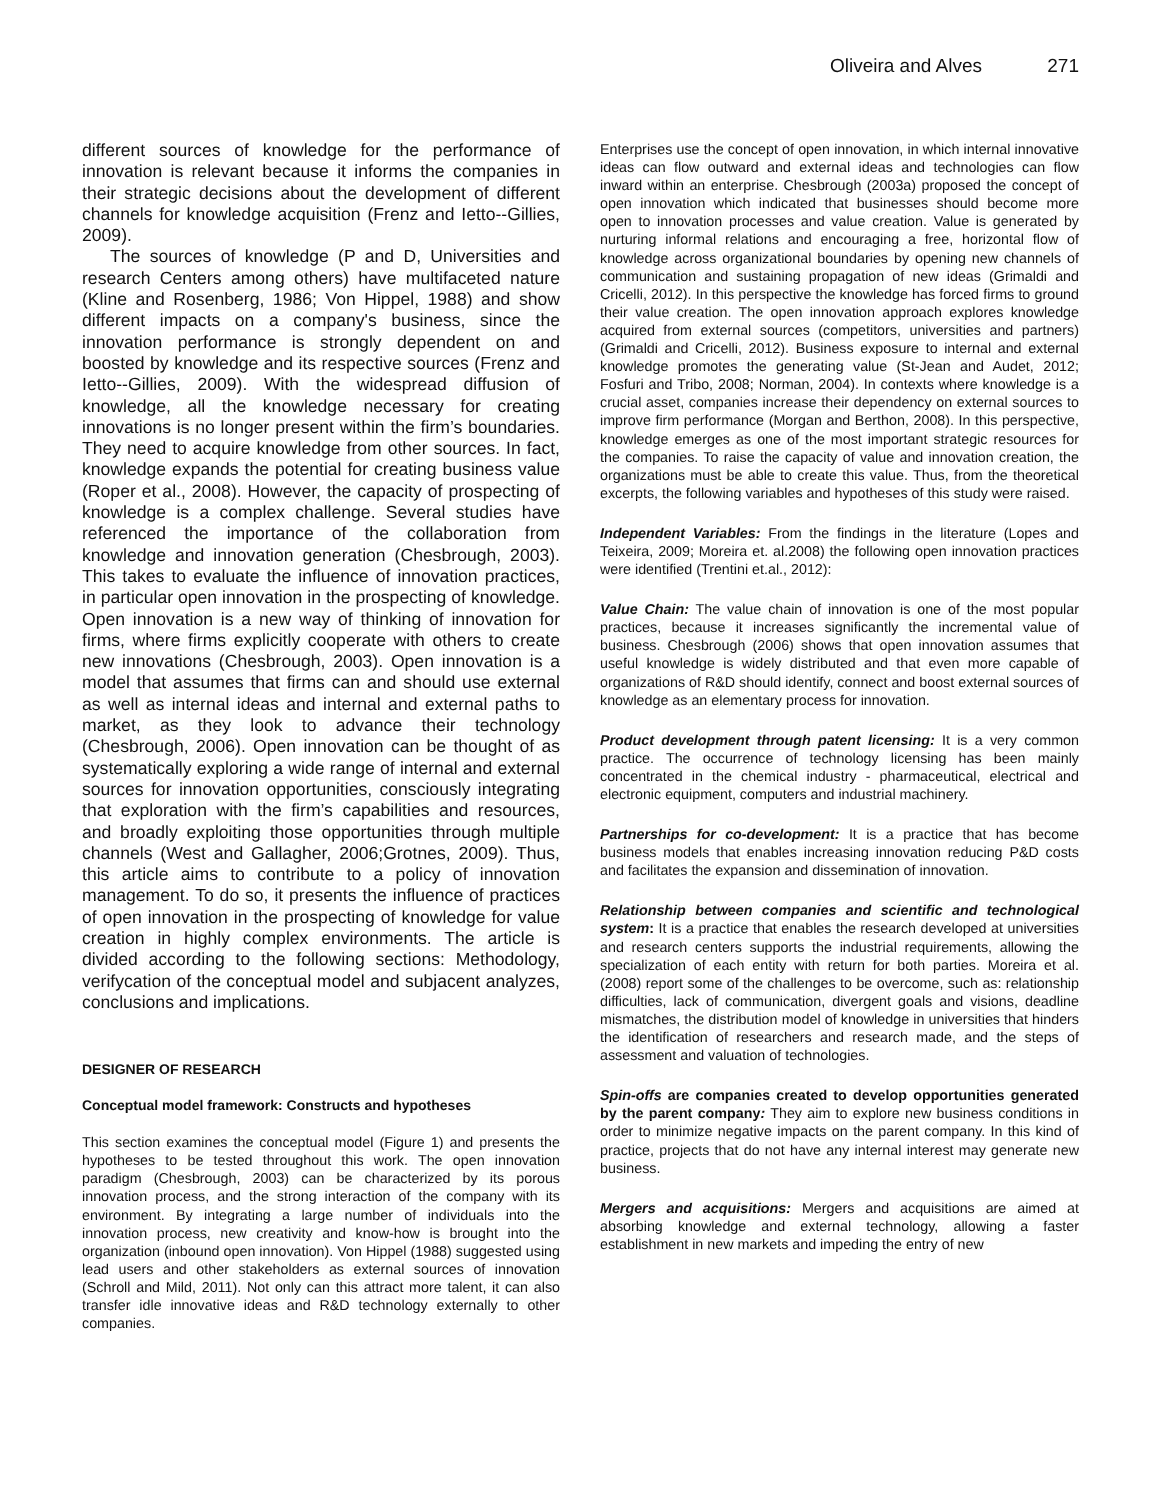Oliveira and Alves 271
different sources of knowledge for the performance of innovation is relevant because it informs the companies in their strategic decisions about the development of different channels for knowledge acquisition (Frenz and Ietto--Gillies, 2009).
The sources of knowledge (P and D, Universities and research Centers among others) have multifaceted nature (Kline and Rosenberg, 1986; Von Hippel, 1988) and show different impacts on a company's business, since the innovation performance is strongly dependent on and boosted by knowledge and its respective sources (Frenz and Ietto--Gillies, 2009). With the widespread diffusion of knowledge, all the knowledge necessary for creating innovations is no longer present within the firm’s boundaries. They need to acquire knowledge from other sources. In fact, knowledge expands the potential for creating business value (Roper et al., 2008). However, the capacity of prospecting of knowledge is a complex challenge. Several studies have referenced the importance of the collaboration from knowledge and innovation generation (Chesbrough, 2003). This takes to evaluate the influence of innovation practices, in particular open innovation in the prospecting of knowledge. Open innovation is a new way of thinking of innovation for firms, where firms explicitly cooperate with others to create new innovations (Chesbrough, 2003). Open innovation is a model that assumes that firms can and should use external as well as internal ideas and internal and external paths to market, as they look to advance their technology (Chesbrough, 2006). Open innovation can be thought of as systematically exploring a wide range of internal and external sources for innovation opportunities, consciously integrating that exploration with the firm’s capabilities and resources, and broadly exploiting those opportunities through multiple channels (West and Gallagher, 2006;Grotnes, 2009). Thus, this article aims to contribute to a policy of innovation management. To do so, it presents the influence of practices of open innovation in the prospecting of knowledge for value creation in highly complex environments. The article is divided according to the following sections: Methodology, verifycation of the conceptual model and subjacent analyzes, conclusions and implications.
DESIGNER OF RESEARCH
Conceptual model framework: Constructs and hypotheses
This section examines the conceptual model (Figure 1) and presents the hypotheses to be tested throughout this work. The open innovation paradigm (Chesbrough, 2003) can be characterized by its porous innovation process, and the strong interaction of the company with its environment. By integrating a large number of individuals into the innovation process, new creativity and know-how is brought into the organization (inbound open innovation). Von Hippel (1988) suggested using lead users and other stakeholders as external sources of innovation (Schroll and Mild, 2011). Not only can this attract more talent, it can also transfer idle innovative ideas and R&D technology externally to other companies.
Enterprises use the concept of open innovation, in which internal innovative ideas can flow outward and external ideas and technologies can flow inward within an enterprise. Chesbrough (2003a) proposed the concept of open innovation which indicated that businesses should become more open to innovation processes and value creation. Value is generated by nurturing informal relations and encouraging a free, horizontal flow of knowledge across organizational boundaries by opening new channels of communication and sustaining propagation of new ideas (Grimaldi and Cricelli, 2012). In this perspective the knowledge has forced firms to ground their value creation. The open innovation approach explores knowledge acquired from external sources (competitors, universities and partners) (Grimaldi and Cricelli, 2012). Business exposure to internal and external knowledge promotes the generating value (St-Jean and Audet, 2012; Fosfuri and Tribo, 2008; Norman, 2004). In contexts where knowledge is a crucial asset, companies increase their dependency on external sources to improve firm performance (Morgan and Berthon, 2008). In this perspective, knowledge emerges as one of the most important strategic resources for the companies. To raise the capacity of value and innovation creation, the organizations must be able to create this value. Thus, from the theoretical excerpts, the following variables and hypotheses of this study were raised.
Independent Variables: From the findings in the literature (Lopes and Teixeira, 2009; Moreira et. al.2008) the following open innovation practices were identified (Trentini et.al., 2012):
Value Chain: The value chain of innovation is one of the most popular practices, because it increases significantly the incremental value of business. Chesbrough (2006) shows that open innovation assumes that useful knowledge is widely distributed and that even more capable of organizations of R&D should identify, connect and boost external sources of knowledge as an elementary process for innovation.
Product development through patent licensing: It is a very common practice. The occurrence of technology licensing has been mainly concentrated in the chemical industry - pharmaceutical, electrical and electronic equipment, computers and industrial machinery.
Partnerships for co-development: It is a practice that has become business models that enables increasing innovation reducing P&D costs and facilitates the expansion and dissemination of innovation.
Relationship between companies and scientific and technological system: It is a practice that enables the research developed at universities and research centers supports the industrial requirements, allowing the specialization of each entity with return for both parties. Moreira et al. (2008) report some of the challenges to be overcome, such as: relationship difficulties, lack of communication, divergent goals and visions, deadline mismatches, the distribution model of knowledge in universities that hinders the identification of researchers and research made, and the steps of assessment and valuation of technologies.
Spin-offs are companies created to develop opportunities generated by the parent company: They aim to explore new business conditions in order to minimize negative impacts on the parent company. In this kind of practice, projects that do not have any internal interest may generate new business.
Mergers and acquisitions: Mergers and acquisitions are aimed at absorbing knowledge and external technology, allowing a faster establishment in new markets and impeding the entry of new